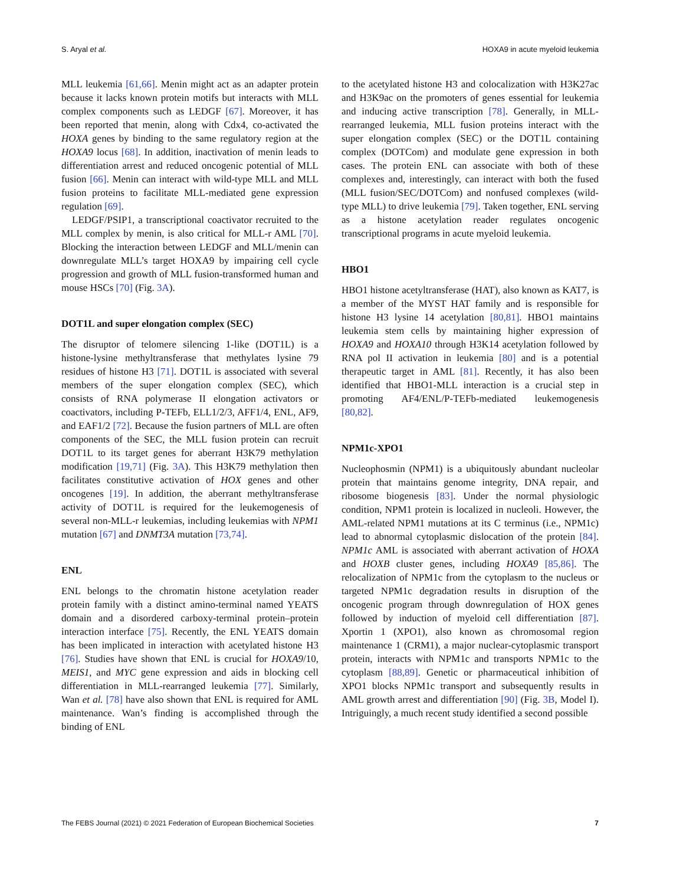S. Aryal et al. HOXA9 in acute myeloid leukemia
MLL leukemia [61,66]. Menin might act as an adapter protein because it lacks known protein motifs but interacts with MLL complex components such as LEDGF [67]. Moreover, it has been reported that menin, along with Cdx4, co-activated the HOXA genes by binding to the same regulatory region at the HOXA9 locus [68]. In addition, inactivation of menin leads to differentiation arrest and reduced oncogenic potential of MLL fusion [66]. Menin can interact with wild-type MLL and MLL fusion proteins to facilitate MLL-mediated gene expression regulation [69].
LEDGF/PSIP1, a transcriptional coactivator recruited to the MLL complex by menin, is also critical for MLL-r AML [70]. Blocking the interaction between LEDGF and MLL/menin can downregulate MLL’s target HOXA9 by impairing cell cycle progression and growth of MLL fusion-transformed human and mouse HSCs [70] (Fig. 3A).
DOT1L and super elongation complex (SEC)
The disruptor of telomere silencing 1-like (DOT1L) is a histone-lysine methyltransferase that methylates lysine 79 residues of histone H3 [71]. DOT1L is associated with several members of the super elongation complex (SEC), which consists of RNA polymerase II elongation activators or coactivators, including P-TEFb, ELL1/2/3, AFF1/4, ENL, AF9, and EAF1/2 [72]. Because the fusion partners of MLL are often components of the SEC, the MLL fusion protein can recruit DOT1L to its target genes for aberrant H3K79 methylation modification [19,71] (Fig. 3A). This H3K79 methylation then facilitates constitutive activation of HOX genes and other oncogenes [19]. In addition, the aberrant methyltransferase activity of DOT1L is required for the leukemogenesis of several non-MLL-r leukemias, including leukemias with NPM1 mutation [67] and DNMT3A mutation [73,74].
ENL
ENL belongs to the chromatin histone acetylation reader protein family with a distinct amino-terminal named YEATS domain and a disordered carboxy-terminal protein–protein interaction interface [75]. Recently, the ENL YEATS domain has been implicated in interaction with acetylated histone H3 [76]. Studies have shown that ENL is crucial for HOXA9/10, MEIS1, and MYC gene expression and aids in blocking cell differentiation in MLL-rearranged leukemia [77]. Similarly, Wan et al. [78] have also shown that ENL is required for AML maintenance. Wan’s finding is accomplished through the binding of ENL
to the acetylated histone H3 and colocalization with H3K27ac and H3K9ac on the promoters of genes essential for leukemia and inducing active transcription [78]. Generally, in MLL-rearranged leukemia, MLL fusion proteins interact with the super elongation complex (SEC) or the DOT1L containing complex (DOTCom) and modulate gene expression in both cases. The protein ENL can associate with both of these complexes and, interestingly, can interact with both the fused (MLL fusion/SEC/DOTCom) and nonfused complexes (wild-type MLL) to drive leukemia [79]. Taken together, ENL serving as a histone acetylation reader regulates oncogenic transcriptional programs in acute myeloid leukemia.
HBO1
HBO1 histone acetyltransferase (HAT), also known as KAT7, is a member of the MYST HAT family and is responsible for histone H3 lysine 14 acetylation [80,81]. HBO1 maintains leukemia stem cells by maintaining higher expression of HOXA9 and HOXA10 through H3K14 acetylation followed by RNA pol II activation in leukemia [80] and is a potential therapeutic target in AML [81]. Recently, it has also been identified that HBO1-MLL interaction is a crucial step in promoting AF4/ENL/P-TEFb-mediated leukemogenesis [80,82].
NPM1c-XPO1
Nucleophosmin (NPM1) is a ubiquitously abundant nucleolar protein that maintains genome integrity, DNA repair, and ribosome biogenesis [83]. Under the normal physiologic condition, NPM1 protein is localized in nucleoli. However, the AML-related NPM1 mutations at its C terminus (i.e., NPM1c) lead to abnormal cytoplasmic dislocation of the protein [84]. NPM1c AML is associated with aberrant activation of HOXA and HOXB cluster genes, including HOXA9 [85,86]. The relocalization of NPM1c from the cytoplasm to the nucleus or targeted NPM1c degradation results in disruption of the oncogenic program through downregulation of HOX genes followed by induction of myeloid cell differentiation [87]. Xportin 1 (XPO1), also known as chromosomal region maintenance 1 (CRM1), a major nuclear-cytoplasmic transport protein, interacts with NPM1c and transports NPM1c to the cytoplasm [88,89]. Genetic or pharmaceutical inhibition of XPO1 blocks NPM1c transport and subsequently results in AML growth arrest and differentiation [90] (Fig. 3B, Model I). Intriguingly, a much recent study identified a second possible
The FEBS Journal (2021) © 2021 Federation of European Biochemical Societies 7